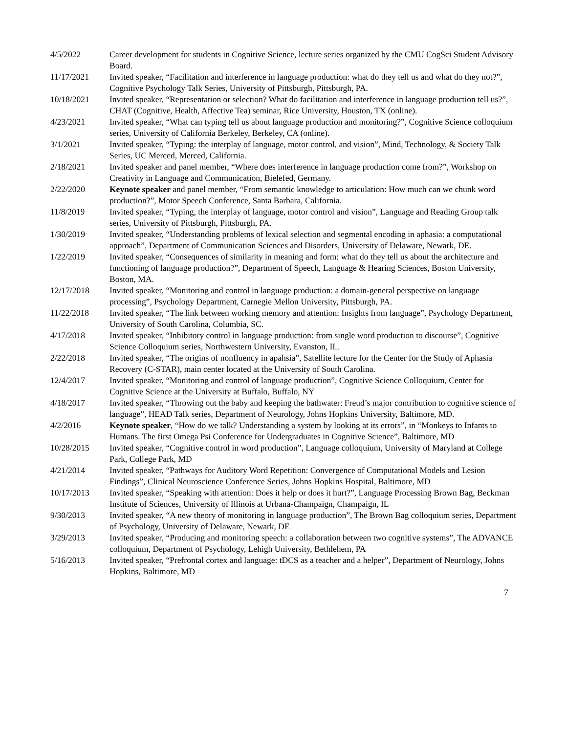4/5/2022 Career development for students in Cognitive Science, lecture series organized by the CMU CogSci Student Advisory Board.
11/17/2021 Invited speaker, “Facilitation and interference in language production: what do they tell us and what do they not?”, Cognitive Psychology Talk Series, University of Pittsburgh, Pittsburgh, PA.
10/18/2021 Invited speaker, “Representation or selection? What do facilitation and interference in language production tell us?”, CHAT (Cognitive, Health, Affective Tea) seminar, Rice University, Houston, TX (online).
4/23/2021 Invited speaker, “What can typing tell us about language production and monitoring?”, Cognitive Science colloquium series, University of California Berkeley, Berkeley, CA (online).
3/1/2021 Invited speaker, “Typing: the interplay of language, motor control, and vision”, Mind, Technology, & Society Talk Series, UC Merced, Merced, California.
2/18/2021 Invited speaker and panel member, “Where does interference in language production come from?”, Workshop on Creativity in Language and Communication, Bielefed, Germany.
2/22/2020 Keynote speaker and panel member, “From semantic knowledge to articulation: How much can we chunk word production?”, Motor Speech Conference, Santa Barbara, California.
11/8/2019 Invited speaker, “Typing, the interplay of language, motor control and vision”, Language and Reading Group talk series, University of Pittsburgh, Pittsburgh, PA.
1/30/2019 Invited speaker, “Understanding problems of lexical selection and segmental encoding in aphasia: a computational approach”, Department of Communication Sciences and Disorders, University of Delaware, Newark, DE.
1/22/2019 Invited speaker, “Consequences of similarity in meaning and form: what do they tell us about the architecture and functioning of language production?”, Department of Speech, Language & Hearing Sciences, Boston University, Boston, MA.
12/17/2018 Invited speaker, “Monitoring and control in language production: a domain-general perspective on language processing”, Psychology Department, Carnegie Mellon University, Pittsburgh, PA.
11/22/2018 Invited speaker, “The link between working memory and attention: Insights from language”, Psychology Department, University of South Carolina, Columbia, SC.
4/17/2018 Invited speaker, “Inhibitory control in language production: from single word production to discourse”, Cognitive Science Colloquium series, Northwestern University, Evanston, IL.
2/22/2018 Invited speaker, “The origins of nonfluency in apahsia”, Satellite lecture for the Center for the Study of Aphasia Recovery (C-STAR), main center located at the University of South Carolina.
12/4/2017 Invited speaker, “Monitoring and control of language production”, Cognitive Science Colloquium, Center for Cognitive Science at the University at Buffalo, Buffalo, NY
4/18/2017 Invited speaker, “Throwing out the baby and keeping the bathwater: Freud’s major contribution to cognitive science of language”, HEAD Talk series, Department of Neurology, Johns Hopkins University, Baltimore, MD.
4/2/2016 Keynote speaker, “How do we talk? Understanding a system by looking at its errors”, in “Monkeys to Infants to Humans. The first Omega Psi Conference for Undergraduates in Cognitive Science”, Baltimore, MD
10/28/2015 Invited speaker, “Cognitive control in word production”, Language colloquium, University of Maryland at College Park, College Park, MD
4/21/2014 Invited speaker, “Pathways for Auditory Word Repetition: Convergence of Computational Models and Lesion Findings”, Clinical Neuroscience Conference Series, Johns Hopkins Hospital, Baltimore, MD
10/17/2013 Invited speaker, “Speaking with attention: Does it help or does it hurt?”, Language Processing Brown Bag, Beckman Institute of Sciences, University of Illinois at Urbana-Champaign, Champaign, IL
9/30/2013 Invited speaker, “A new theory of monitoring in language production”, The Brown Bag colloquium series, Department of Psychology, University of Delaware, Newark, DE
3/29/2013 Invited speaker, “Producing and monitoring speech: a collaboration between two cognitive systems”, The ADVANCE colloquium, Department of Psychology, Lehigh University, Bethlehem, PA
5/16/2013 Invited speaker, “Prefrontal cortex and language: tDCS as a teacher and a helper”, Department of Neurology, Johns Hopkins, Baltimore, MD
7